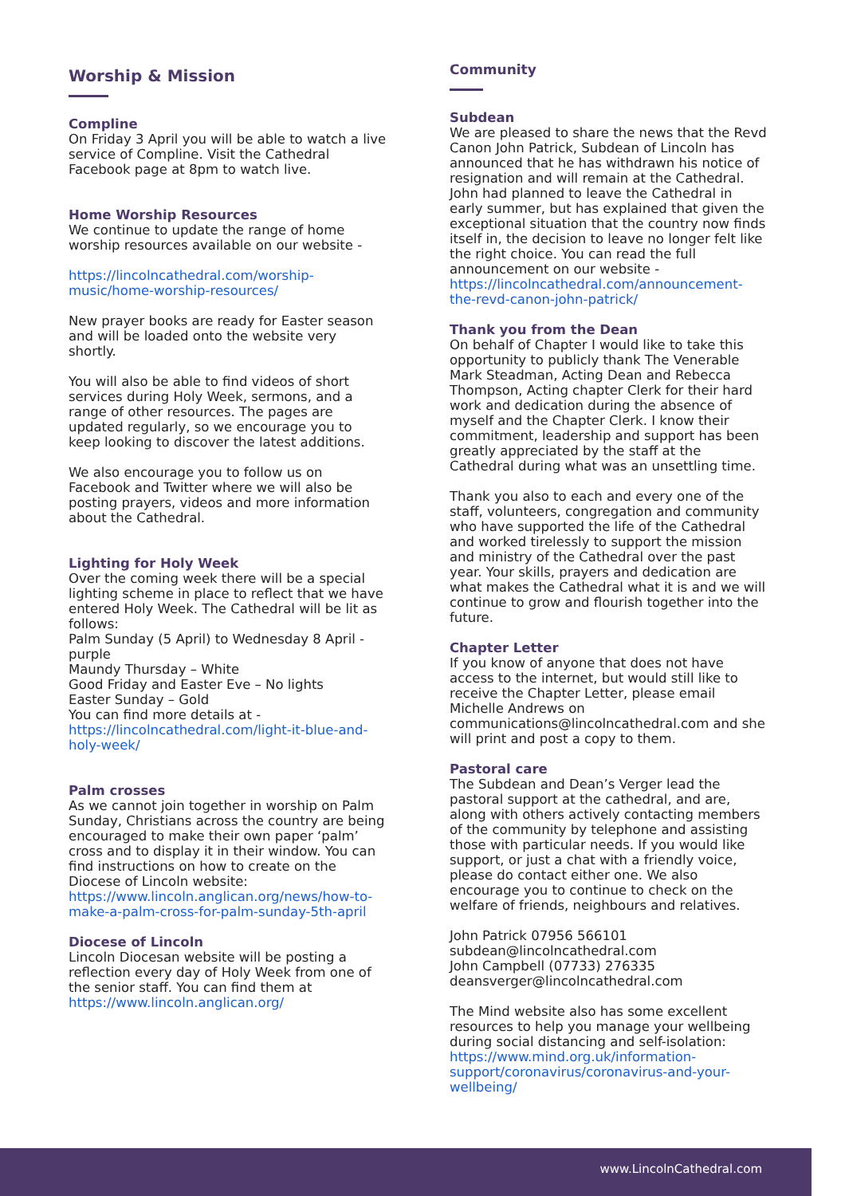Worship & Mission
Compline
On Friday 3 April you will be able to watch a live service of Compline. Visit the Cathedral Facebook page at 8pm to watch live.
Home Worship Resources
We continue to update the range of home worship resources available on our website -
https://lincolncathedral.com/worship-music/home-worship-resources/
New prayer books are ready for Easter season and will be loaded onto the website very shortly.
You will also be able to find videos of short services during Holy Week, sermons, and a range of other resources. The pages are updated regularly, so we encourage you to keep looking to discover the latest additions.
We also encourage you to follow us on Facebook and Twitter where we will also be posting prayers, videos and more information about the Cathedral.
Lighting for Holy Week
Over the coming week there will be a special lighting scheme in place to reflect that we have entered Holy Week. The Cathedral will be lit as follows:
Palm Sunday (5 April) to Wednesday 8 April - purple
Maundy Thursday – White
Good Friday and Easter Eve – No lights
Easter Sunday – Gold
You can find more details at - https://lincolncathedral.com/light-it-blue-and-holy-week/
Palm crosses
As we cannot join together in worship on Palm Sunday, Christians across the country are being encouraged to make their own paper ‘palm’ cross and to display it in their window. You can find instructions on how to create on the Diocese of Lincoln website: https://www.lincoln.anglican.org/news/how-to-make-a-palm-cross-for-palm-sunday-5th-april
Diocese of Lincoln
Lincoln Diocesan website will be posting a reflection every day of Holy Week from one of the senior staff. You can find them at https://www.lincoln.anglican.org/
Community
Subdean
We are pleased to share the news that the Revd Canon John Patrick, Subdean of Lincoln has announced that he has withdrawn his notice of resignation and will remain at the Cathedral. John had planned to leave the Cathedral in early summer, but has explained that given the exceptional situation that the country now finds itself in, the decision to leave no longer felt like the right choice. You can read the full announcement on our website - https://lincolncathedral.com/announcement-the-revd-canon-john-patrick/
Thank you from the Dean
On behalf of Chapter I would like to take this opportunity to publicly thank The Venerable Mark Steadman, Acting Dean and Rebecca Thompson, Acting chapter Clerk for their hard work and dedication during the absence of myself and the Chapter Clerk. I know their commitment, leadership and support has been greatly appreciated by the staff at the Cathedral during what was an unsettling time.
Thank you also to each and every one of the staff, volunteers, congregation and community who have supported the life of the Cathedral and worked tirelessly to support the mission and ministry of the Cathedral over the past year. Your skills, prayers and dedication are what makes the Cathedral what it is and we will continue to grow and flourish together into the future.
Chapter Letter
If you know of anyone that does not have access to the internet, but would still like to receive the Chapter Letter, please email Michelle Andrews on communications@lincolncathedral.com and she will print and post a copy to them.
Pastoral care
The Subdean and Dean’s Verger lead the pastoral support at the cathedral, and are, along with others actively contacting members of the community by telephone and assisting those with particular needs. If you would like support, or just a chat with a friendly voice, please do contact either one. We also encourage you to continue to check on the welfare of friends, neighbours and relatives.
John Patrick 07956 566101
subdean@lincolncathedral.com
John Campbell (07733) 276335
deansverger@lincolncathedral.com
The Mind website also has some excellent resources to help you manage your wellbeing during social distancing and self-isolation: https://www.mind.org.uk/information-support/coronavirus/coronavirus-and-your-wellbeing/
www.LincolnCathedral.com